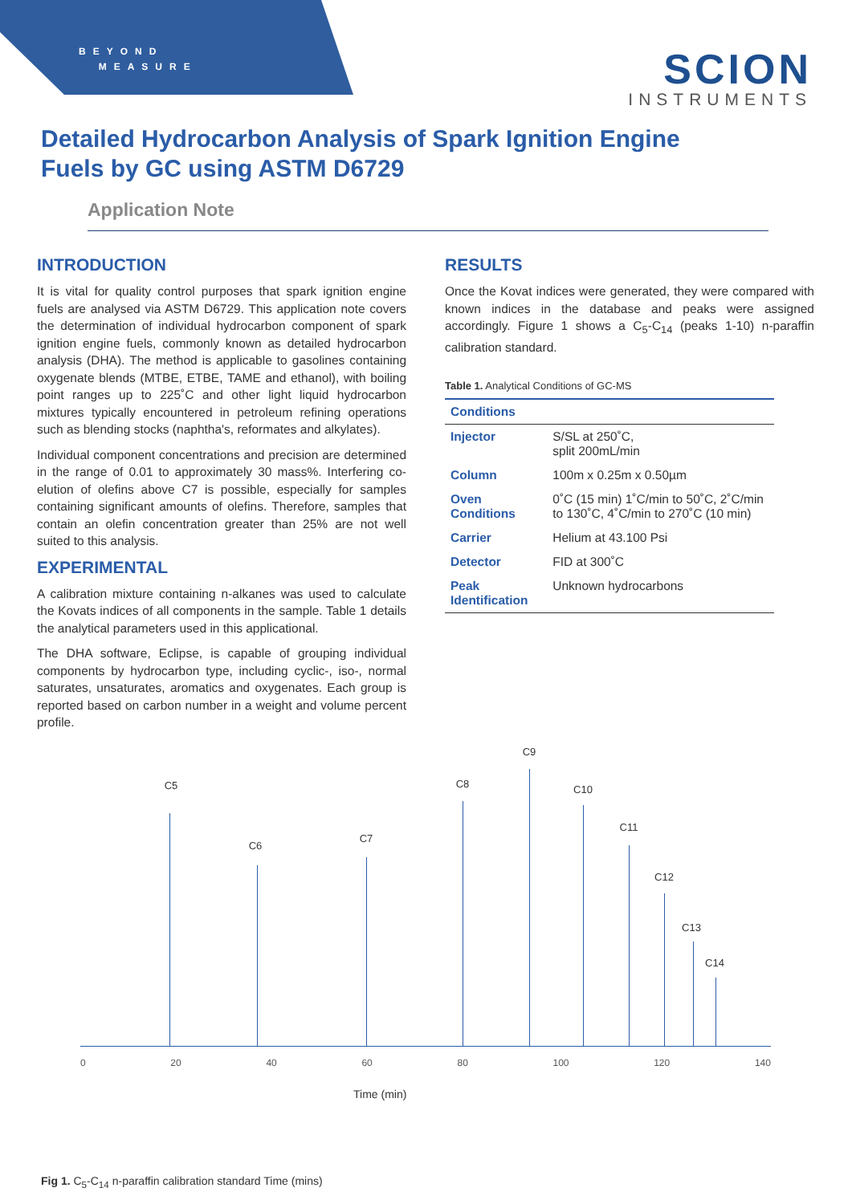BEYOND
MEASURE
SCION
INSTRUMENTS
Detailed Hydrocarbon Analysis of Spark Ignition Engine
Fuels by GC using ASTM D6729
Application Note
INTRODUCTION
It is vital for quality control purposes that spark ignition engine fuels are analysed via ASTM D6729. This application note covers the determination of individual hydrocarbon component of spark ignition engine fuels, commonly known as detailed hydrocarbon analysis (DHA). The method is applicable to gasolines containing oxygenate blends (MTBE, ETBE, TAME and ethanol), with boiling point ranges up to 225˚C and other light liquid hydrocarbon mixtures typically encountered in petroleum refining operations such as blending stocks (naphtha's, reformates and alkylates).
Individual component concentrations and precision are determined in the range of 0.01 to approximately 30 mass%. Interfering co-elution of olefins above C7 is possible, especially for samples containing significant amounts of olefins. Therefore, samples that contain an olefin concentration greater than 25% are not well suited to this analysis.
EXPERIMENTAL
A calibration mixture containing n-alkanes was used to calculate the Kovats indices of all components in the sample. Table 1 details the analytical parameters used in this applicational.
The DHA software, Eclipse, is capable of grouping individual components by hydrocarbon type, including cyclic-, iso-, normal saturates, unsaturates, aromatics and oxygenates. Each group is reported based on carbon number in a weight and volume percent profile.
RESULTS
Once the Kovat indices were generated, they were compared with known indices in the database and peaks were assigned accordingly. Figure 1 shows a C<sub>5</sub>-C<sub>14</sub> (peaks 1-10) n-paraffin calibration standard.
Table 1. Analytical Conditions of GC-MS
| Conditions | |
| --- | --- |
| Injector | S/SL at 250˚C, split 200mL/min |
| Column | 100m x 0.25m x 0.50µm |
| Oven Conditions | 0˚C (15 min) 1˚C/min to 50˚C, 2˚C/min to 130˚C, 4˚C/min to 270˚C (10 min) |
| Carrier | Helium at 43.100 Psi |
| Detector | FID at 300˚C |
| Peak Identification | Unknown hydrocarbons |
C5
C6
C7
C8
C9
C10
C11
C12
C13
C14
0 20 40 60 80 100 120 140
Time (min)
Fig 1. C<sub>5</sub>-C<sub>14</sub> n-paraffin calibration standard Time (mins)